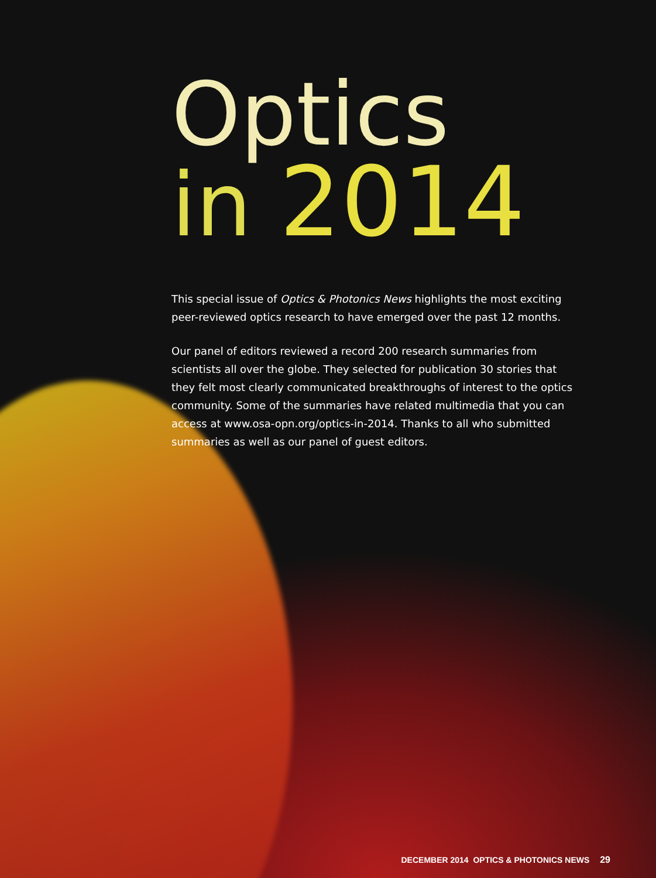Optics
in 2014
This special issue of Optics & Photonics News highlights the most exciting peer-reviewed optics research to have emerged over the past 12 months.
Our panel of editors reviewed a record 200 research summaries from scientists all over the globe. They selected for publication 30 stories that they felt most clearly communicated breakthroughs of interest to the optics community. Some of the summaries have related multimedia that you can access at www.osa-opn.org/optics-in-2014. Thanks to all who submitted summaries as well as our panel of guest editors.
DECEMBER 2014 OPTICS & PHOTONICS NEWS 29